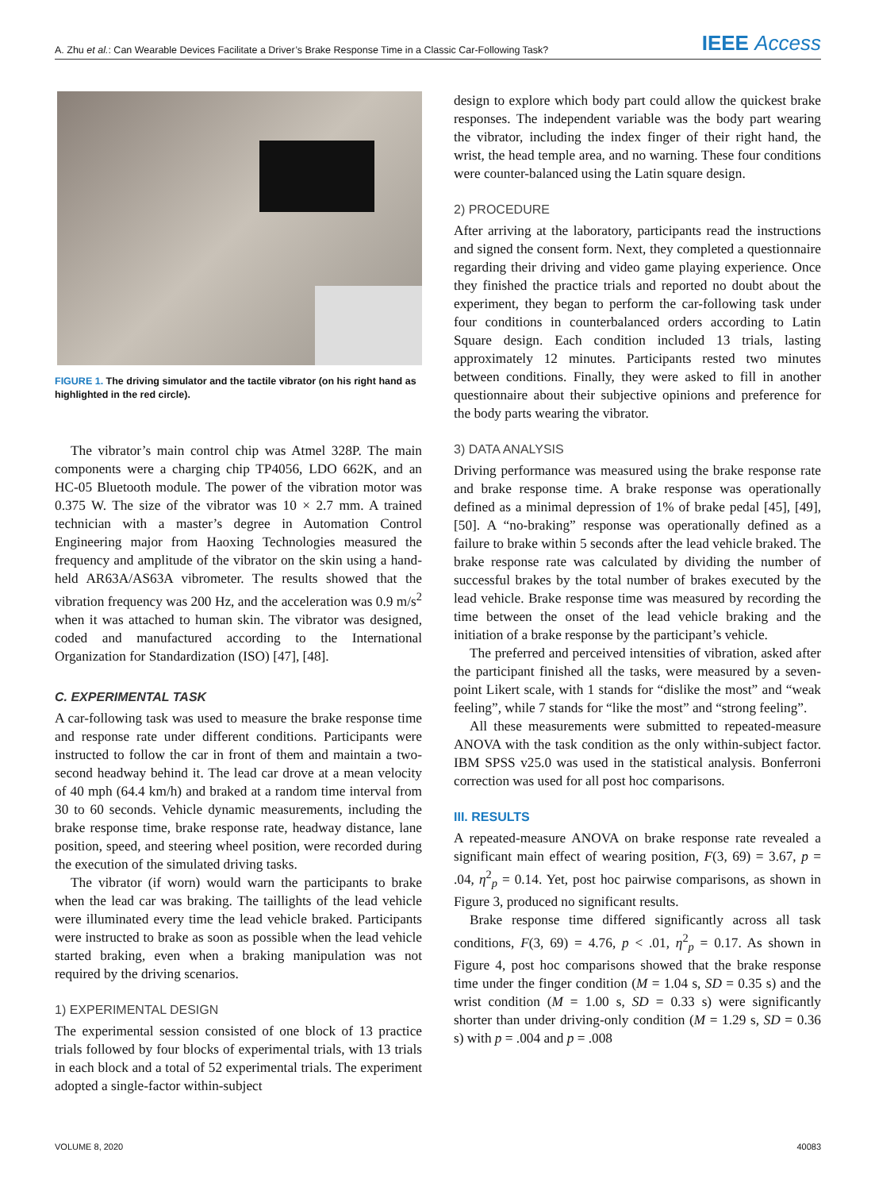A. Zhu et al.: Can Wearable Devices Facilitate a Driver’s Brake Response Time in a Classic Car-Following Task? IEEE Access
FIGURE 1. The driving simulator and the tactile vibrator (on his right hand as highlighted in the red circle).
The vibrator’s main control chip was Atmel 328P. The main components were a charging chip TP4056, LDO 662K, and an HC-05 Bluetooth module. The power of the vibration motor was 0.375 W. The size of the vibrator was 10 × 2.7 mm. A trained technician with a master’s degree in Automation Control Engineering major from Haoxing Technologies measured the frequency and amplitude of the vibrator on the skin using a hand-held AR63A/AS63A vibrometer. The results showed that the vibration frequency was 200 Hz, and the acceleration was 0.9 m/s<sup>2</sup> when it was attached to human skin. The vibrator was designed, coded and manufactured according to the International Organization for Standardization (ISO) [47], [48].
C. EXPERIMENTAL TASK
A car-following task was used to measure the brake response time and response rate under different conditions. Participants were instructed to follow the car in front of them and maintain a two-second headway behind it. The lead car drove at a mean velocity of 40 mph (64.4 km/h) and braked at a random time interval from 30 to 60 seconds. Vehicle dynamic measurements, including the brake response time, brake response rate, headway distance, lane position, speed, and steering wheel position, were recorded during the execution of the simulated driving tasks.
The vibrator (if worn) would warn the participants to brake when the lead car was braking. The taillights of the lead vehicle were illuminated every time the lead vehicle braked. Participants were instructed to brake as soon as possible when the lead vehicle started braking, even when a braking manipulation was not required by the driving scenarios.
1) EXPERIMENTAL DESIGN
The experimental session consisted of one block of 13 practice trials followed by four blocks of experimental trials, with 13 trials in each block and a total of 52 experimental trials. The experiment adopted a single-factor within-subject
design to explore which body part could allow the quickest brake responses. The independent variable was the body part wearing the vibrator, including the index finger of their right hand, the wrist, the head temple area, and no warning. These four conditions were counter-balanced using the Latin square design.
2) PROCEDURE
After arriving at the laboratory, participants read the instructions and signed the consent form. Next, they completed a questionnaire regarding their driving and video game playing experience. Once they finished the practice trials and reported no doubt about the experiment, they began to perform the car-following task under four conditions in counterbalanced orders according to Latin Square design. Each condition included 13 trials, lasting approximately 12 minutes. Participants rested two minutes between conditions. Finally, they were asked to fill in another questionnaire about their subjective opinions and preference for the body parts wearing the vibrator.
3) DATA ANALYSIS
Driving performance was measured using the brake response rate and brake response time. A brake response was operationally defined as a minimal depression of 1% of brake pedal [45], [49], [50]. A “no-braking” response was operationally defined as a failure to brake within 5 seconds after the lead vehicle braked. The brake response rate was calculated by dividing the number of successful brakes by the total number of brakes executed by the lead vehicle. Brake response time was measured by recording the time between the onset of the lead vehicle braking and the initiation of a brake response by the participant’s vehicle.
The preferred and perceived intensities of vibration, asked after the participant finished all the tasks, were measured by a seven-point Likert scale, with 1 stands for “dislike the most” and “weak feeling”, while 7 stands for “like the most” and “strong feeling”.
All these measurements were submitted to repeated-measure ANOVA with the task condition as the only within-subject factor. IBM SPSS v25.0 was used in the statistical analysis. Bonferroni correction was used for all post hoc comparisons.
III. RESULTS
A repeated-measure ANOVA on brake response rate revealed a significant main effect of wearing position, F(3, 69) = 3.67, p = .04, η<sup>2</sup><sub>p</sub> = 0.14. Yet, post hoc pairwise comparisons, as shown in Figure 3, produced no significant results.
Brake response time differed significantly across all task conditions, F(3, 69) = 4.76, p < .01, η<sup>2</sup><sub>p</sub> = 0.17. As shown in Figure 4, post hoc comparisons showed that the brake response time under the finger condition (M = 1.04 s, SD = 0.35 s) and the wrist condition (M = 1.00 s, SD = 0.33 s) were significantly shorter than under driving-only condition (M = 1.29 s, SD = 0.36 s) with p = .004 and p = .008
VOLUME 8, 2020 40083